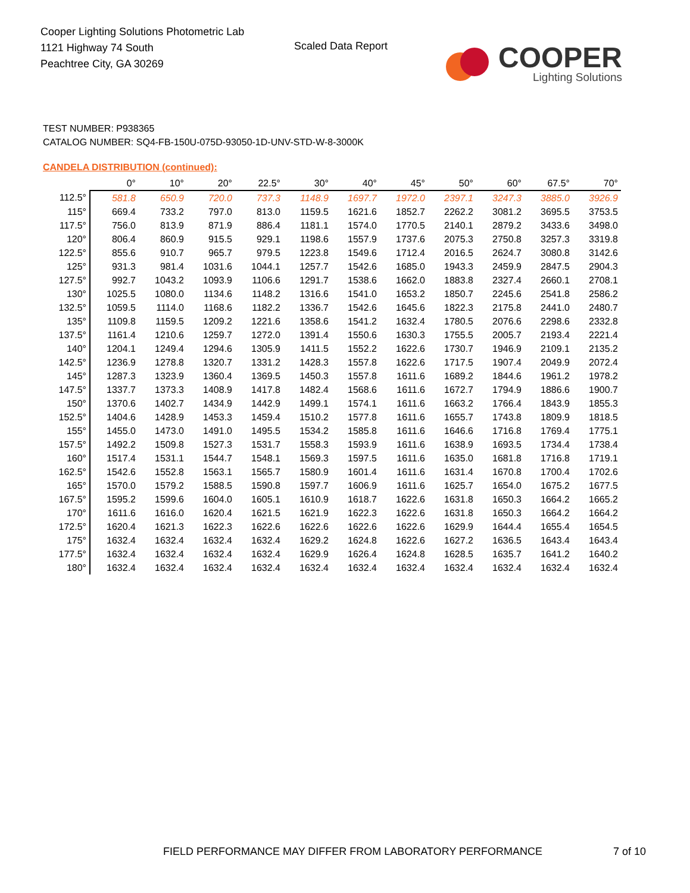Cooper Lighting Solutions Photometric Lab
1121 Highway 74 South
Peachtree City, GA 30269
Scaled Data Report
COOPER
Lighting Solutions
TEST NUMBER: P938365
CATALOG NUMBER: SQ4-FB-150U-075D-93050-1D-UNV-STD-W-8-3000K
CANDELA DISTRIBUTION (continued):
| | 0° | 10° | 20° | 22.5° | 30° | 40° | 45° | 50° | 60° | 67.5° | 70° |
| --- | --- | --- | --- | --- | --- | --- | --- | --- | --- | --- | --- |
| 112.5° | 581.8 | 650.9 | 720.0 | 737.3 | 1148.9 | 1697.7 | 1972.0 | 2397.1 | 3247.3 | 3885.0 | 3926.9 |
| 115° | 669.4 | 733.2 | 797.0 | 813.0 | 1159.5 | 1621.6 | 1852.7 | 2262.2 | 3081.2 | 3695.5 | 3753.5 |
| 117.5° | 756.0 | 813.9 | 871.9 | 886.4 | 1181.1 | 1574.0 | 1770.5 | 2140.1 | 2879.2 | 3433.6 | 3498.0 |
| 120° | 806.4 | 860.9 | 915.5 | 929.1 | 1198.6 | 1557.9 | 1737.6 | 2075.3 | 2750.8 | 3257.3 | 3319.8 |
| 122.5° | 855.6 | 910.7 | 965.7 | 979.5 | 1223.8 | 1549.6 | 1712.4 | 2016.5 | 2624.7 | 3080.8 | 3142.6 |
| 125° | 931.3 | 981.4 | 1031.6 | 1044.1 | 1257.7 | 1542.6 | 1685.0 | 1943.3 | 2459.9 | 2847.5 | 2904.3 |
| 127.5° | 992.7 | 1043.2 | 1093.9 | 1106.6 | 1291.7 | 1538.6 | 1662.0 | 1883.8 | 2327.4 | 2660.1 | 2708.1 |
| 130° | 1025.5 | 1080.0 | 1134.6 | 1148.2 | 1316.6 | 1541.0 | 1653.2 | 1850.7 | 2245.6 | 2541.8 | 2586.2 |
| 132.5° | 1059.5 | 1114.0 | 1168.6 | 1182.2 | 1336.7 | 1542.6 | 1645.6 | 1822.3 | 2175.8 | 2441.0 | 2480.7 |
| 135° | 1109.8 | 1159.5 | 1209.2 | 1221.6 | 1358.6 | 1541.2 | 1632.4 | 1780.5 | 2076.6 | 2298.6 | 2332.8 |
| 137.5° | 1161.4 | 1210.6 | 1259.7 | 1272.0 | 1391.4 | 1550.6 | 1630.3 | 1755.5 | 2005.7 | 2193.4 | 2221.4 |
| 140° | 1204.1 | 1249.4 | 1294.6 | 1305.9 | 1411.5 | 1552.2 | 1622.6 | 1730.7 | 1946.9 | 2109.1 | 2135.2 |
| 142.5° | 1236.9 | 1278.8 | 1320.7 | 1331.2 | 1428.3 | 1557.8 | 1622.6 | 1717.5 | 1907.4 | 2049.9 | 2072.4 |
| 145° | 1287.3 | 1323.9 | 1360.4 | 1369.5 | 1450.3 | 1557.8 | 1611.6 | 1689.2 | 1844.6 | 1961.2 | 1978.2 |
| 147.5° | 1337.7 | 1373.3 | 1408.9 | 1417.8 | 1482.4 | 1568.6 | 1611.6 | 1672.7 | 1794.9 | 1886.6 | 1900.7 |
| 150° | 1370.6 | 1402.7 | 1434.9 | 1442.9 | 1499.1 | 1574.1 | 1611.6 | 1663.2 | 1766.4 | 1843.9 | 1855.3 |
| 152.5° | 1404.6 | 1428.9 | 1453.3 | 1459.4 | 1510.2 | 1577.8 | 1611.6 | 1655.7 | 1743.8 | 1809.9 | 1818.5 |
| 155° | 1455.0 | 1473.0 | 1491.0 | 1495.5 | 1534.2 | 1585.8 | 1611.6 | 1646.6 | 1716.8 | 1769.4 | 1775.1 |
| 157.5° | 1492.2 | 1509.8 | 1527.3 | 1531.7 | 1558.3 | 1593.9 | 1611.6 | 1638.9 | 1693.5 | 1734.4 | 1738.4 |
| 160° | 1517.4 | 1531.1 | 1544.7 | 1548.1 | 1569.3 | 1597.5 | 1611.6 | 1635.0 | 1681.8 | 1716.8 | 1719.1 |
| 162.5° | 1542.6 | 1552.8 | 1563.1 | 1565.7 | 1580.9 | 1601.4 | 1611.6 | 1631.4 | 1670.8 | 1700.4 | 1702.6 |
| 165° | 1570.0 | 1579.2 | 1588.5 | 1590.8 | 1597.7 | 1606.9 | 1611.6 | 1625.7 | 1654.0 | 1675.2 | 1677.5 |
| 167.5° | 1595.2 | 1599.6 | 1604.0 | 1605.1 | 1610.9 | 1618.7 | 1622.6 | 1631.8 | 1650.3 | 1664.2 | 1665.2 |
| 170° | 1611.6 | 1616.0 | 1620.4 | 1621.5 | 1621.9 | 1622.3 | 1622.6 | 1631.8 | 1650.3 | 1664.2 | 1664.2 |
| 172.5° | 1620.4 | 1621.3 | 1622.3 | 1622.6 | 1622.6 | 1622.6 | 1622.6 | 1629.9 | 1644.4 | 1655.4 | 1654.5 |
| 175° | 1632.4 | 1632.4 | 1632.4 | 1632.4 | 1629.2 | 1624.8 | 1622.6 | 1627.2 | 1636.5 | 1643.4 | 1643.4 |
| 177.5° | 1632.4 | 1632.4 | 1632.4 | 1632.4 | 1629.9 | 1626.4 | 1624.8 | 1628.5 | 1635.7 | 1641.2 | 1640.2 |
| 180° | 1632.4 | 1632.4 | 1632.4 | 1632.4 | 1632.4 | 1632.4 | 1632.4 | 1632.4 | 1632.4 | 1632.4 | 1632.4 |
FIELD PERFORMANCE MAY DIFFER FROM LABORATORY PERFORMANCE
7 of 10